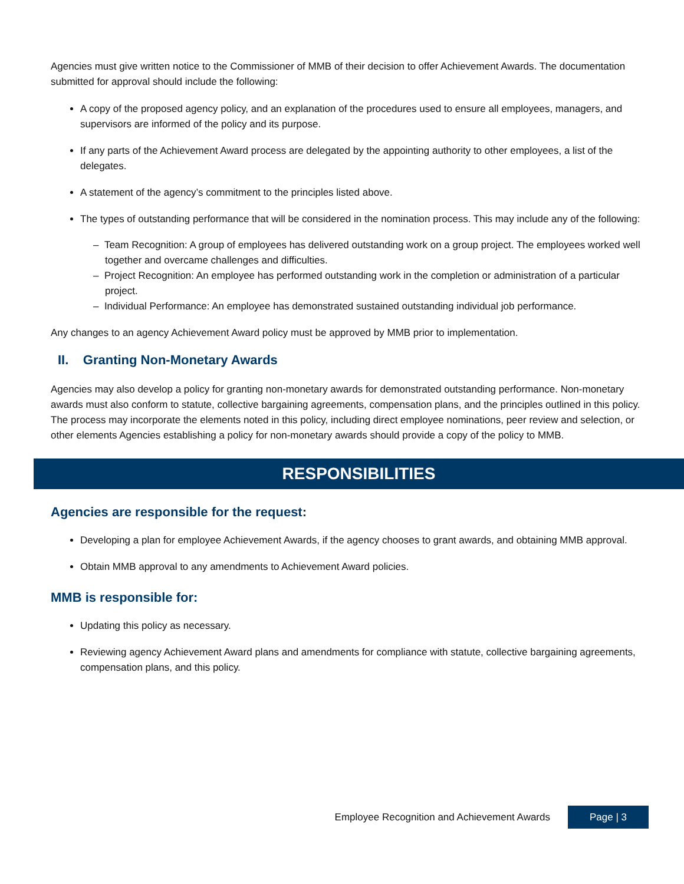Agencies must give written notice to the Commissioner of MMB of their decision to offer Achievement Awards. The documentation submitted for approval should include the following:
A copy of the proposed agency policy, and an explanation of the procedures used to ensure all employees, managers, and supervisors are informed of the policy and its purpose.
If any parts of the Achievement Award process are delegated by the appointing authority to other employees, a list of the delegates.
A statement of the agency’s commitment to the principles listed above.
The types of outstanding performance that will be considered in the nomination process. This may include any of the following:
– Team Recognition: A group of employees has delivered outstanding work on a group project. The employees worked well together and overcame challenges and difficulties.
– Project Recognition: An employee has performed outstanding work in the completion or administration of a particular project.
– Individual Performance: An employee has demonstrated sustained outstanding individual job performance.
Any changes to an agency Achievement Award policy must be approved by MMB prior to implementation.
II. Granting Non-Monetary Awards
Agencies may also develop a policy for granting non-monetary awards for demonstrated outstanding performance. Non-monetary awards must also conform to statute, collective bargaining agreements, compensation plans, and the principles outlined in this policy. The process may incorporate the elements noted in this policy, including direct employee nominations, peer review and selection, or other elements Agencies establishing a policy for non-monetary awards should provide a copy of the policy to MMB.
RESPONSIBILITIES
Agencies are responsible for the request:
Developing a plan for employee Achievement Awards, if the agency chooses to grant awards, and obtaining MMB approval.
Obtain MMB approval to any amendments to Achievement Award policies.
MMB is responsible for:
Updating this policy as necessary.
Reviewing agency Achievement Award plans and amendments for compliance with statute, collective bargaining agreements, compensation plans, and this policy.
Employee Recognition and Achievement Awards Page | 3